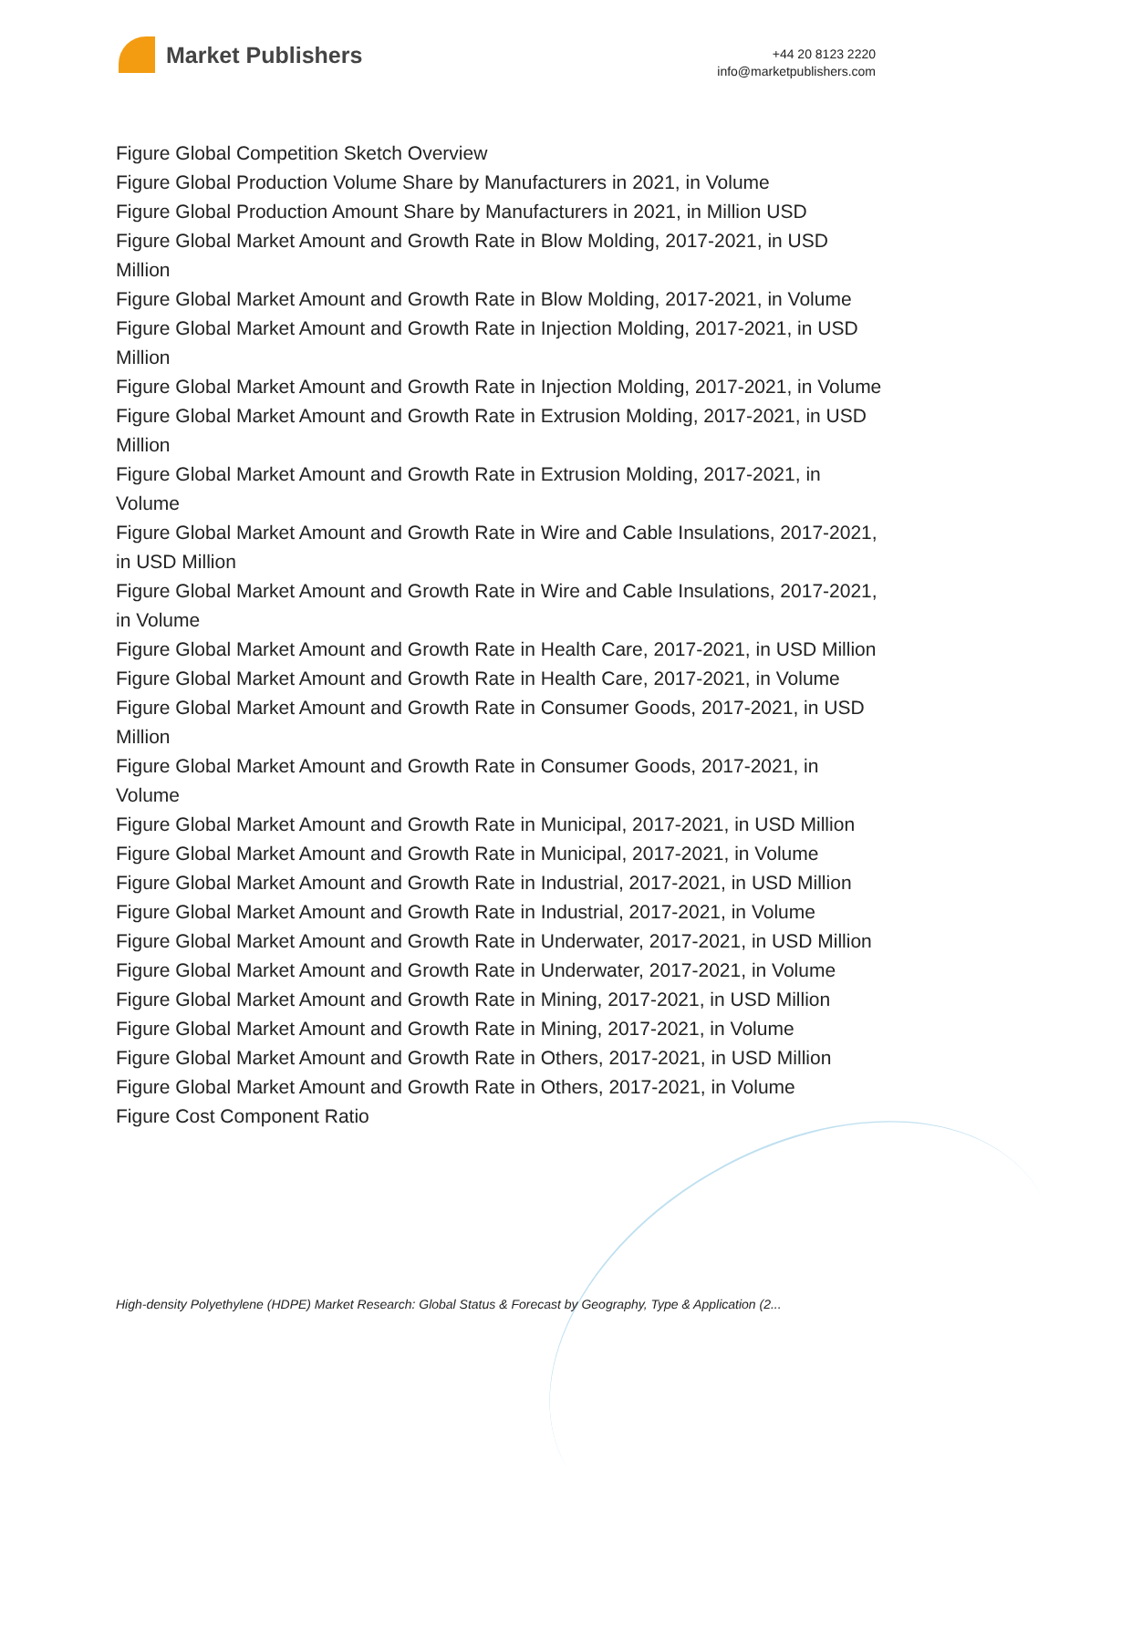Market Publishers
+44 20 8123 2220
info@marketpublishers.com
Figure Global Competition Sketch Overview
Figure Global Production Volume Share by Manufacturers in 2021, in Volume
Figure Global Production Amount Share by Manufacturers in 2021, in Million USD
Figure Global Market Amount and Growth Rate in Blow Molding, 2017-2021, in USD Million
Figure Global Market Amount and Growth Rate in Blow Molding, 2017-2021, in Volume
Figure Global Market Amount and Growth Rate in Injection Molding, 2017-2021, in USD Million
Figure Global Market Amount and Growth Rate in Injection Molding, 2017-2021, in Volume
Figure Global Market Amount and Growth Rate in Extrusion Molding, 2017-2021, in USD Million
Figure Global Market Amount and Growth Rate in Extrusion Molding, 2017-2021, in Volume
Figure Global Market Amount and Growth Rate in Wire and Cable Insulations, 2017-2021, in USD Million
Figure Global Market Amount and Growth Rate in Wire and Cable Insulations, 2017-2021, in Volume
Figure Global Market Amount and Growth Rate in Health Care, 2017-2021, in USD Million
Figure Global Market Amount and Growth Rate in Health Care, 2017-2021, in Volume
Figure Global Market Amount and Growth Rate in Consumer Goods, 2017-2021, in USD Million
Figure Global Market Amount and Growth Rate in Consumer Goods, 2017-2021, in Volume
Figure Global Market Amount and Growth Rate in Municipal, 2017-2021, in USD Million
Figure Global Market Amount and Growth Rate in Municipal, 2017-2021, in Volume
Figure Global Market Amount and Growth Rate in Industrial, 2017-2021, in USD Million
Figure Global Market Amount and Growth Rate in Industrial, 2017-2021, in Volume
Figure Global Market Amount and Growth Rate in Underwater, 2017-2021, in USD Million
Figure Global Market Amount and Growth Rate in Underwater, 2017-2021, in Volume
Figure Global Market Amount and Growth Rate in Mining, 2017-2021, in USD Million
Figure Global Market Amount and Growth Rate in Mining, 2017-2021, in Volume
Figure Global Market Amount and Growth Rate in Others, 2017-2021, in USD Million
Figure Global Market Amount and Growth Rate in Others, 2017-2021, in Volume
Figure Cost Component Ratio
High-density Polyethylene (HDPE) Market Research: Global Status & Forecast by Geography, Type & Application (2...